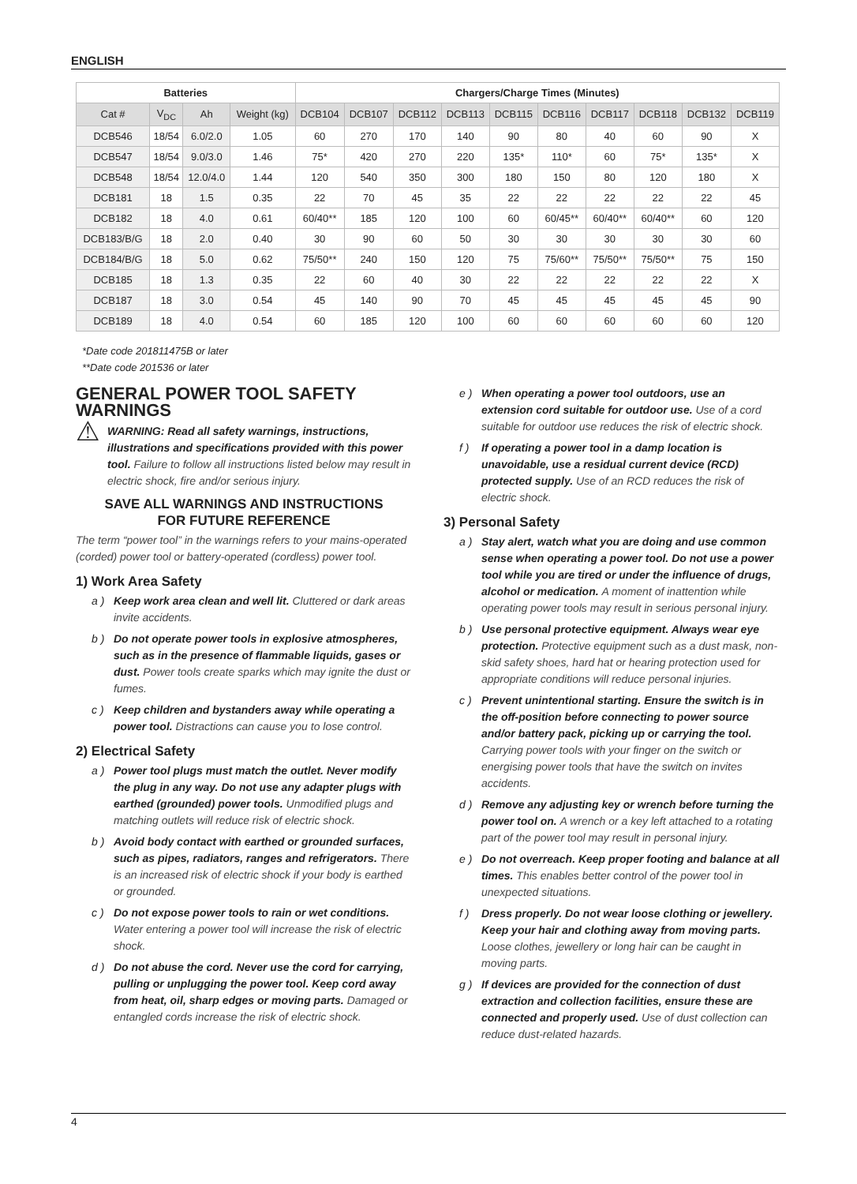ENGLISH
| Batteries | | | | Chargers/Charge Times (Minutes) | | | | | | | | | |
| --- | --- | --- | --- | --- | --- | --- | --- | --- | --- | --- | --- | --- | --- |
| Cat # | V<sub>DC</sub> | Ah | Weight (kg) | DCB104 | DCB107 | DCB112 | DCB113 | DCB115 | DCB116 | DCB117 | DCB118 | DCB132 | DCB119 |
| DCB546 | 18/54 | 6.0/2.0 | 1.05 | 60 | 270 | 170 | 140 | 90 | 80 | 40 | 60 | 90 | X |
| DCB547 | 18/54 | 9.0/3.0 | 1.46 | 75* | 420 | 270 | 220 | 135* | 110* | 60 | 75* | 135* | X |
| DCB548 | 18/54 | 12.0/4.0 | 1.44 | 120 | 540 | 350 | 300 | 180 | 150 | 80 | 120 | 180 | X |
| DCB181 | 18 | 1.5 | 0.35 | 22 | 70 | 45 | 35 | 22 | 22 | 22 | 22 | 22 | 45 |
| DCB182 | 18 | 4.0 | 0.61 | 60/40** | 185 | 120 | 100 | 60 | 60/45** | 60/40** | 60/40** | 60 | 120 |
| DCB183/B/G | 18 | 2.0 | 0.40 | 30 | 90 | 60 | 50 | 30 | 30 | 30 | 30 | 30 | 60 |
| DCB184/B/G | 18 | 5.0 | 0.62 | 75/50** | 240 | 150 | 120 | 75 | 75/60** | 75/50** | 75/50** | 75 | 150 |
| DCB185 | 18 | 1.3 | 0.35 | 22 | 60 | 40 | 30 | 22 | 22 | 22 | 22 | 22 | X |
| DCB187 | 18 | 3.0 | 0.54 | 45 | 140 | 90 | 70 | 45 | 45 | 45 | 45 | 45 | 90 |
| DCB189 | 18 | 4.0 | 0.54 | 60 | 185 | 120 | 100 | 60 | 60 | 60 | 60 | 60 | 120 |
*Date code 201811475B or later
**Date code 201536 or later
GENERAL POWER TOOL SAFETY WARNINGS
⚠
WARNING: Read all safety warnings, instructions, illustrations and specifications provided with this power tool. Failure to follow all instructions listed below may result in electric shock, fire and/or serious injury.
SAVE ALL WARNINGS AND INSTRUCTIONS
FOR FUTURE REFERENCE
The term “power tool” in the warnings refers to your mains-operated (corded) power tool or battery-operated (cordless) power tool.
1) Work Area Safety
a ) Keep work area clean and well lit. Cluttered or dark areas invite accidents.
b ) Do not operate power tools in explosive atmospheres, such as in the presence of flammable liquids, gases or dust. Power tools create sparks which may ignite the dust or fumes.
c ) Keep children and bystanders away while operating a power tool. Distractions can cause you to lose control.
2) Electrical Safety
a ) Power tool plugs must match the outlet. Never modify the plug in any way. Do not use any adapter plugs with earthed (grounded) power tools. Unmodified plugs and matching outlets will reduce risk of electric shock.
b ) Avoid body contact with earthed or grounded surfaces, such as pipes, radiators, ranges and refrigerators. There is an increased risk of electric shock if your body is earthed or grounded.
c ) Do not expose power tools to rain or wet conditions. Water entering a power tool will increase the risk of electric shock.
d ) Do not abuse the cord. Never use the cord for carrying, pulling or unplugging the power tool. Keep cord away from heat, oil, sharp edges or moving parts. Damaged or entangled cords increase the risk of electric shock.
e ) When operating a power tool outdoors, use an extension cord suitable for outdoor use. Use of a cord suitable for outdoor use reduces the risk of electric shock.
f ) If operating a power tool in a damp location is unavoidable, use a residual current device (RCD) protected supply. Use of an RCD reduces the risk of electric shock.
3) Personal Safety
a ) Stay alert, watch what you are doing and use common sense when operating a power tool. Do not use a power tool while you are tired or under the influence of drugs, alcohol or medication. A moment of inattention while operating power tools may result in serious personal injury.
b ) Use personal protective equipment. Always wear eye protection. Protective equipment such as a dust mask, non-skid safety shoes, hard hat or hearing protection used for appropriate conditions will reduce personal injuries.
c ) Prevent unintentional starting. Ensure the switch is in the off-position before connecting to power source and/or battery pack, picking up or carrying the tool. Carrying power tools with your finger on the switch or energising power tools that have the switch on invites accidents.
d ) Remove any adjusting key or wrench before turning the power tool on. A wrench or a key left attached to a rotating part of the power tool may result in personal injury.
e ) Do not overreach. Keep proper footing and balance at all times. This enables better control of the power tool in unexpected situations.
f ) Dress properly. Do not wear loose clothing or jewellery. Keep your hair and clothing away from moving parts. Loose clothes, jewellery or long hair can be caught in moving parts.
g ) If devices are provided for the connection of dust extraction and collection facilities, ensure these are connected and properly used. Use of dust collection can reduce dust-related hazards.
4